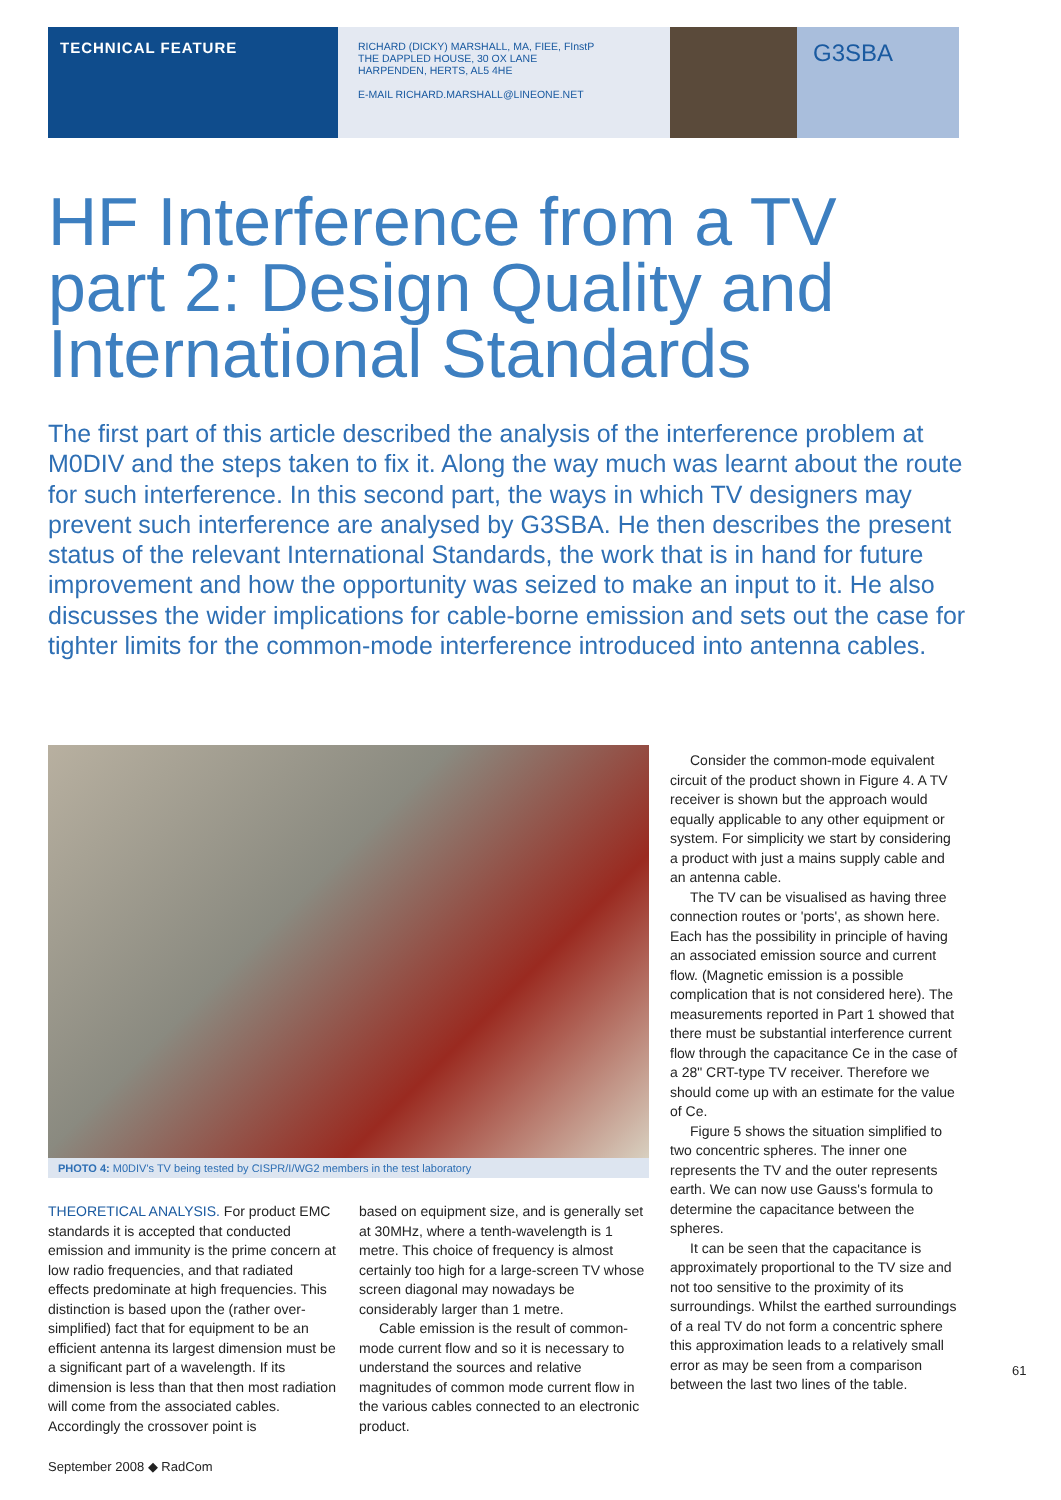TECHNICAL FEATURE
RICHARD (DICKY) MARSHALL, MA, FIEE, FInstP
THE DAPPLED HOUSE, 30 OX LANE
HARPENDEN, HERTS, AL5 4HE
E-MAIL RICHARD.MARSHALL@LINEONE.NET
G3SBA
HF Interference from a TV part 2: Design Quality and International Standards
The first part of this article described the analysis of the interference problem at M0DIV and the steps taken to fix it. Along the way much was learnt about the route for such interference. In this second part, the ways in which TV designers may prevent such interference are analysed by G3SBA. He then describes the present status of the relevant International Standards, the work that is in hand for future improvement and how the opportunity was seized to make an input to it. He also discusses the wider implications for cable-borne emission and sets out the case for tighter limits for the common-mode interference introduced into antenna cables.
PHOTO 4: M0DIV's TV being tested by CISPR/I/WG2 members in the test laboratory
THEORETICAL ANALYSIS. For product EMC standards it is accepted that conducted emission and immunity is the prime concern at low radio frequencies, and that radiated effects predominate at high frequencies. This distinction is based upon the (rather over-simplified) fact that for equipment to be an efficient antenna its largest dimension must be a significant part of a wavelength. If its dimension is less than that then most radiation will come from the associated cables. Accordingly the crossover point is
based on equipment size, and is generally set at 30MHz, where a tenth-wavelength is 1 metre. This choice of frequency is almost certainly too high for a large-screen TV whose screen diagonal may nowadays be considerably larger than 1 metre.
Cable emission is the result of common-mode current flow and so it is necessary to understand the sources and relative magnitudes of common mode current flow in the various cables connected to an electronic product.
Consider the common-mode equivalent circuit of the product shown in Figure 4. A TV receiver is shown but the approach would equally applicable to any other equipment or system. For simplicity we start by considering a product with just a mains supply cable and an antenna cable.
The TV can be visualised as having three connection routes or 'ports', as shown here. Each has the possibility in principle of having an associated emission source and current flow. (Magnetic emission is a possible complication that is not considered here). The measurements reported in Part 1 showed that there must be substantial interference current flow through the capacitance Ce in the case of a 28" CRT-type TV receiver. Therefore we should come up with an estimate for the value of Ce.
Figure 5 shows the situation simplified to two concentric spheres. The inner one represents the TV and the outer represents earth. We can now use Gauss's formula to determine the capacitance between the spheres.
It can be seen that the capacitance is approximately proportional to the TV size and not too sensitive to the proximity of its surroundings. Whilst the earthed surroundings of a real TV do not form a concentric sphere this approximation leads to a relatively small error as may be seen from a comparison between the last two lines of the table.
61
September 2008 ◆ RadCom